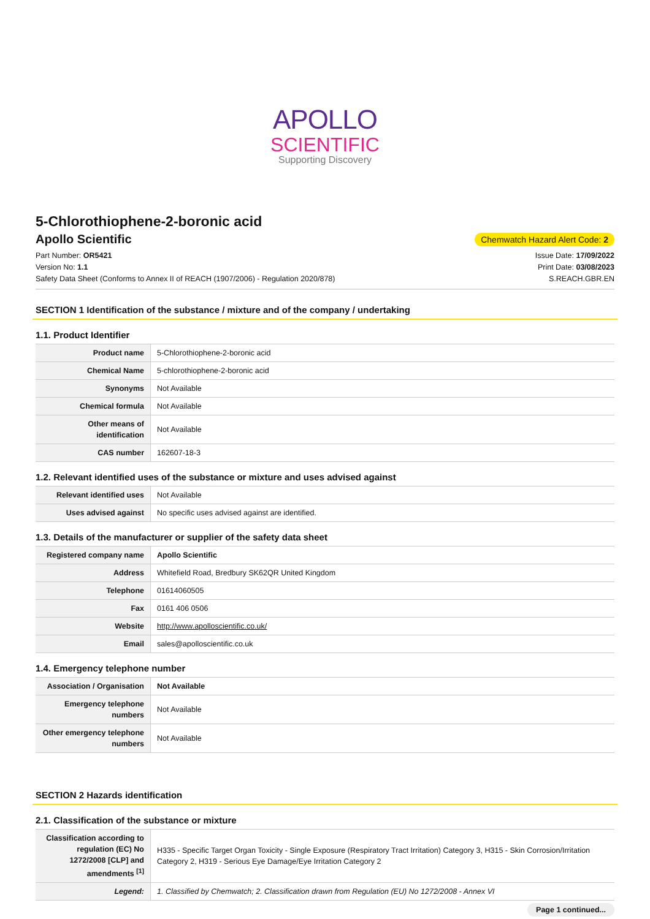APOLLO
SCIENTIFIC
Supporting Discovery
5-Chlorothiophene-2-boronic acid
Apollo Scientific
Chemwatch Hazard Alert Code: 2
Part Number: OR5421
Version No: 1.1
Safety Data Sheet (Conforms to Annex II of REACH (1907/2006) - Regulation 2020/878)
Issue Date: 17/09/2022
Print Date: 03/08/2023
S.REACH.GBR.EN
SECTION 1 Identification of the substance / mixture and of the company / undertaking
1.1. Product Identifier
| Product name | 5-Chlorothiophene-2-boronic acid |
| Chemical Name | 5-chlorothiophene-2-boronic acid |
| Synonyms | Not Available |
| Chemical formula | Not Available |
| Other means of identification | Not Available |
| CAS number | 162607-18-3 |
1.2. Relevant identified uses of the substance or mixture and uses advised against
| Relevant identified uses | Not Available |
| Uses advised against | No specific uses advised against are identified. |
1.3. Details of the manufacturer or supplier of the safety data sheet
| Registered company name | Apollo Scientific |
| Address | Whitefield Road, Bredbury SK62QR United Kingdom |
| Telephone | 01614060505 |
| Fax | 0161 406 0506 |
| Website | http://www.apolloscientific.co.uk/ |
| Email | sales@apolloscientific.co.uk |
1.4. Emergency telephone number
| Association / Organisation | Not Available |
| Emergency telephone numbers | Not Available |
| Other emergency telephone numbers | Not Available |
SECTION 2 Hazards identification
2.1. Classification of the substance or mixture
| Classification according to regulation (EC) No 1272/2008 [CLP] and amendments <sup>[1]</sup> | H335 - Specific Target Organ Toxicity - Single Exposure (Respiratory Tract Irritation) Category 3, H315 - Skin Corrosion/Irritation Category 2, H319 - Serious Eye Damage/Eye Irritation Category 2 |
| Legend: | 1. Classified by Chemwatch; 2. Classification drawn from Regulation (EU) No 1272/2008 - Annex VI |
Page 1 continued...